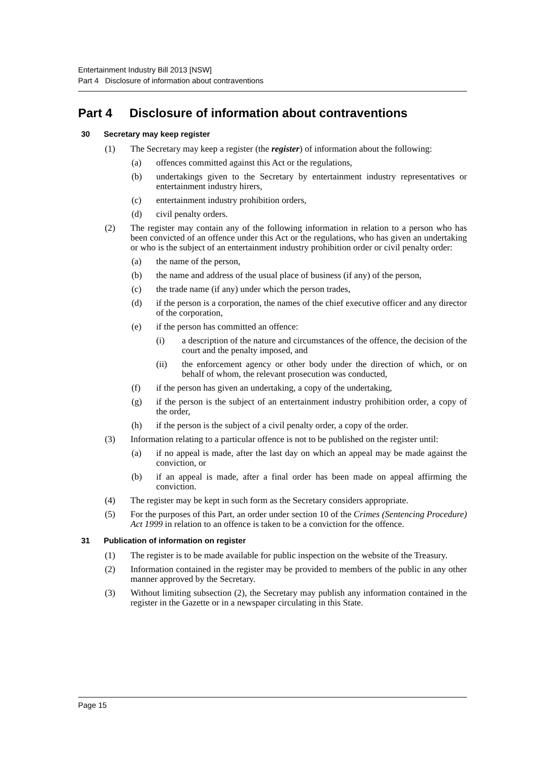Entertainment Industry Bill 2013 [NSW]
Part 4 Disclosure of information about contraventions
Part 4 Disclosure of information about contraventions
30 Secretary may keep register
(1) The Secretary may keep a register (the register) of information about the following:
(a) offences committed against this Act or the regulations,
(b) undertakings given to the Secretary by entertainment industry representatives or entertainment industry hirers,
(c) entertainment industry prohibition orders,
(d) civil penalty orders.
(2) The register may contain any of the following information in relation to a person who has been convicted of an offence under this Act or the regulations, who has given an undertaking or who is the subject of an entertainment industry prohibition order or civil penalty order:
(a) the name of the person,
(b) the name and address of the usual place of business (if any) of the person,
(c) the trade name (if any) under which the person trades,
(d) if the person is a corporation, the names of the chief executive officer and any director of the corporation,
(e) if the person has committed an offence:
(i) a description of the nature and circumstances of the offence, the decision of the court and the penalty imposed, and
(ii) the enforcement agency or other body under the direction of which, or on behalf of whom, the relevant prosecution was conducted,
(f) if the person has given an undertaking, a copy of the undertaking,
(g) if the person is the subject of an entertainment industry prohibition order, a copy of the order,
(h) if the person is the subject of a civil penalty order, a copy of the order.
(3) Information relating to a particular offence is not to be published on the register until:
(a) if no appeal is made, after the last day on which an appeal may be made against the conviction, or
(b) if an appeal is made, after a final order has been made on appeal affirming the conviction.
(4) The register may be kept in such form as the Secretary considers appropriate.
(5) For the purposes of this Part, an order under section 10 of the Crimes (Sentencing Procedure) Act 1999 in relation to an offence is taken to be a conviction for the offence.
31 Publication of information on register
(1) The register is to be made available for public inspection on the website of the Treasury.
(2) Information contained in the register may be provided to members of the public in any other manner approved by the Secretary.
(3) Without limiting subsection (2), the Secretary may publish any information contained in the register in the Gazette or in a newspaper circulating in this State.
Page 15